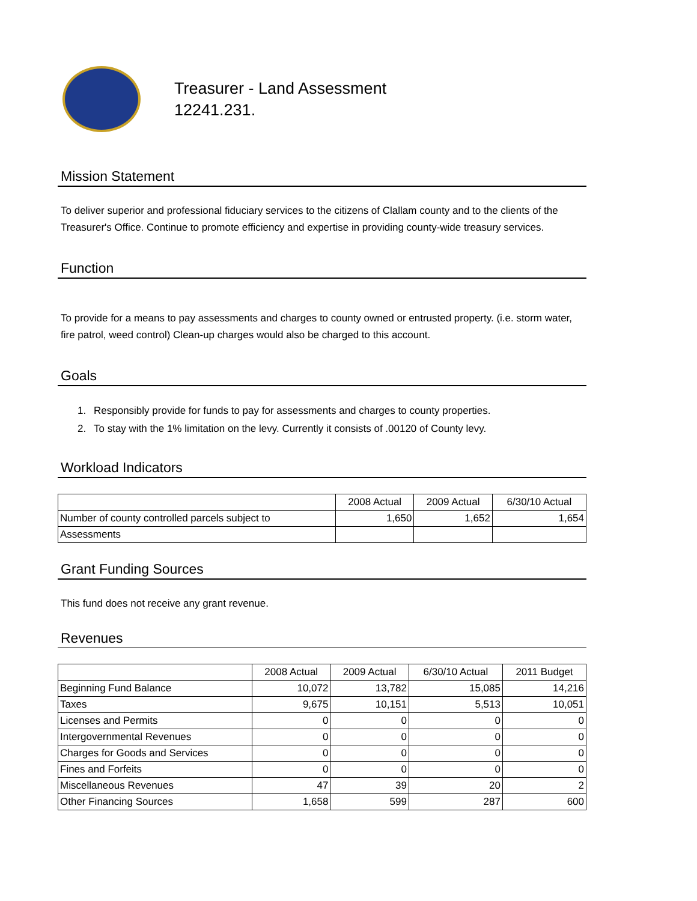Treasurer - Land Assessment
12241.231.
Mission Statement
To deliver superior and professional fiduciary services to the citizens of Clallam county and to the clients of the Treasurer's Office. Continue to promote efficiency and expertise in providing county-wide treasury services.
Function
To provide for a means to pay assessments and charges to county owned or entrusted property. (i.e. storm water, fire patrol, weed control) Clean-up charges would also be charged to this account.
Goals
1. Responsibly provide for funds to pay for assessments and charges to county properties.
2. To stay with the 1% limitation on the levy. Currently it consists of .00120 of County levy.
Workload Indicators
| | 2008 Actual | 2009 Actual | 6/30/10 Actual |
| --- | --- | --- | --- |
| Number of county controlled parcels subject to | 1,650 | 1,652 | 1,654 |
| Assessments | | | |
Grant Funding Sources
This fund does not receive any grant revenue.
Revenues
| | 2008 Actual | 2009 Actual | 6/30/10 Actual | 2011 Budget |
| --- | --- | --- | --- | --- |
| Beginning Fund Balance | 10,072 | 13,782 | 15,085 | 14,216 |
| Taxes | 9,675 | 10,151 | 5,513 | 10,051 |
| Licenses and Permits | 0 | 0 | 0 | 0 |
| Intergovernmental Revenues | 0 | 0 | 0 | 0 |
| Charges for Goods and Services | 0 | 0 | 0 | 0 |
| Fines and Forfeits | 0 | 0 | 0 | 0 |
| Miscellaneous Revenues | 47 | 39 | 20 | 2 |
| Other Financing Sources | 1,658 | 599 | 287 | 600 |